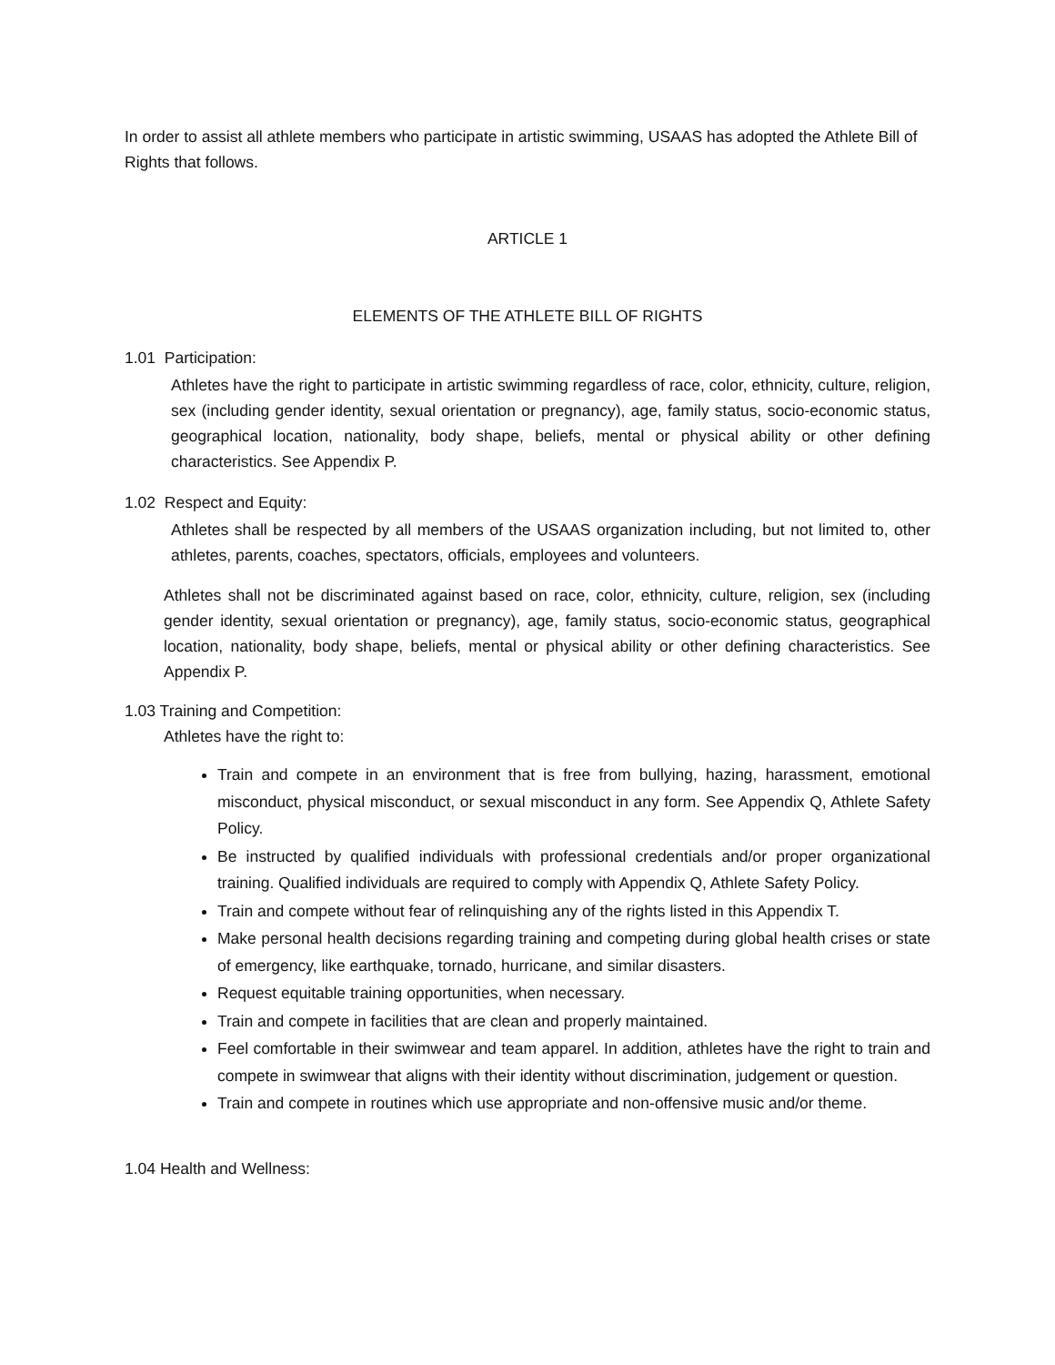In order to assist all athlete members who participate in artistic swimming, USAAS has adopted the Athlete Bill of Rights that follows.
ARTICLE 1
ELEMENTS OF THE ATHLETE BILL OF RIGHTS
1.01 Participation:
Athletes have the right to participate in artistic swimming regardless of race, color, ethnicity, culture, religion, sex (including gender identity, sexual orientation or pregnancy), age, family status, socio-economic status, geographical location, nationality, body shape, beliefs, mental or physical ability or other defining characteristics. See Appendix P.
1.02 Respect and Equity:
Athletes shall be respected by all members of the USAAS organization including, but not limited to, other athletes, parents, coaches, spectators, officials, employees and volunteers.
Athletes shall not be discriminated against based on race, color, ethnicity, culture, religion, sex (including gender identity, sexual orientation or pregnancy), age, family status, socio-economic status, geographical location, nationality, body shape, beliefs, mental or physical ability or other defining characteristics. See Appendix P.
1.03 Training and Competition:
Athletes have the right to:
Train and compete in an environment that is free from bullying, hazing, harassment, emotional misconduct, physical misconduct, or sexual misconduct in any form. See Appendix Q, Athlete Safety Policy.
Be instructed by qualified individuals with professional credentials and/or proper organizational training. Qualified individuals are required to comply with Appendix Q, Athlete Safety Policy.
Train and compete without fear of relinquishing any of the rights listed in this Appendix T.
Make personal health decisions regarding training and competing during global health crises or state of emergency, like earthquake, tornado, hurricane, and similar disasters.
Request equitable training opportunities, when necessary.
Train and compete in facilities that are clean and properly maintained.
Feel comfortable in their swimwear and team apparel. In addition, athletes have the right to train and compete in swimwear that aligns with their identity without discrimination, judgement or question.
Train and compete in routines which use appropriate and non-offensive music and/or theme.
1.04 Health and Wellness: